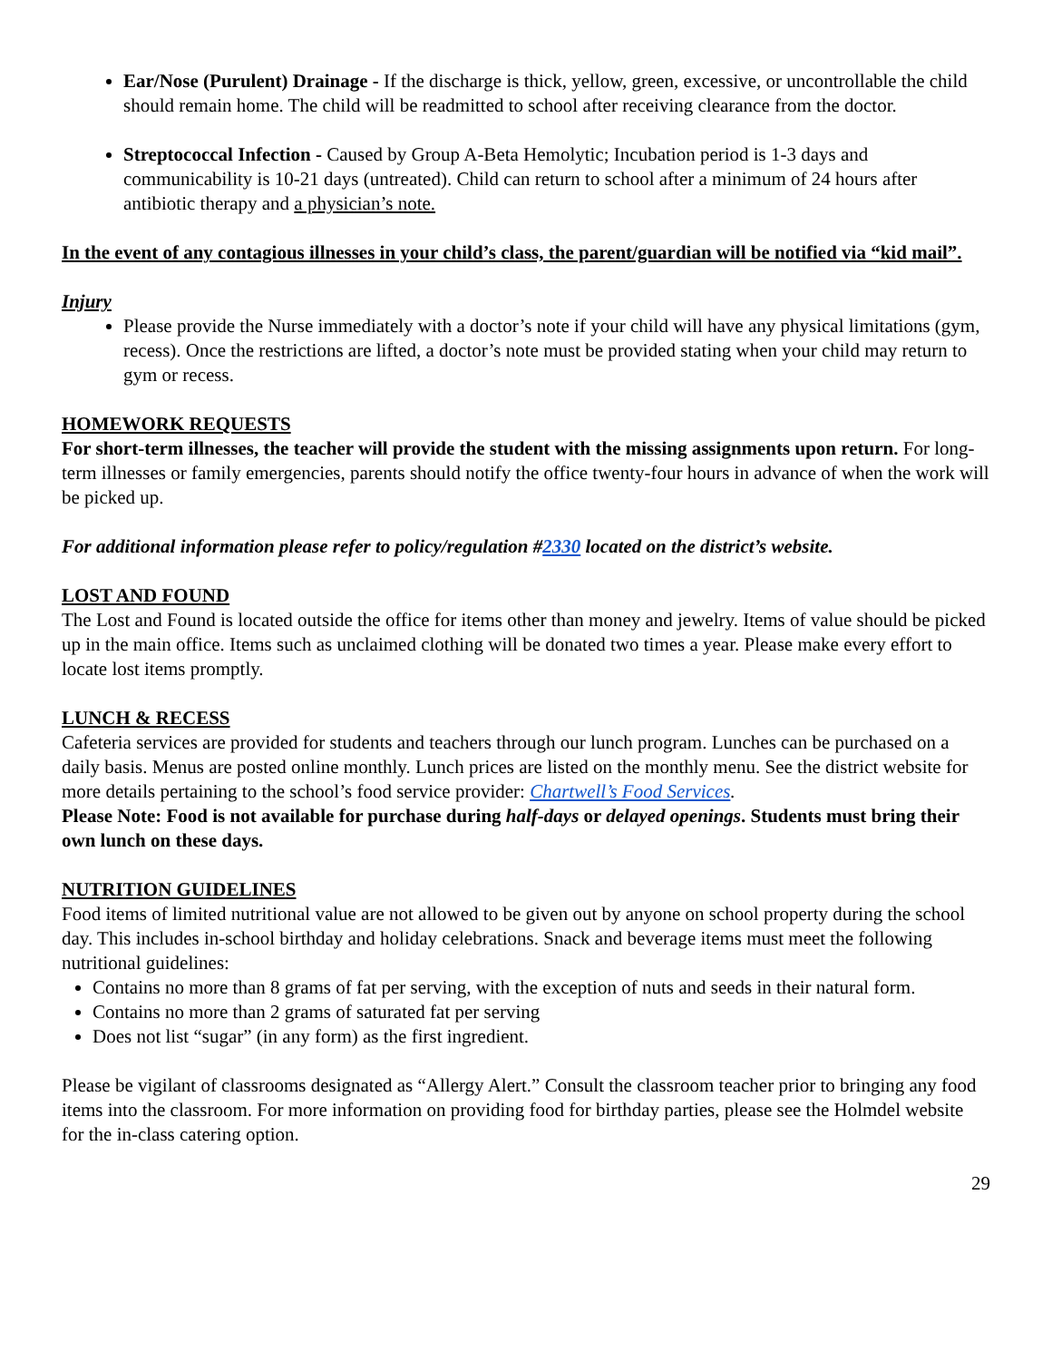Ear/Nose (Purulent) Drainage - If the discharge is thick, yellow, green, excessive, or uncontrollable the child should remain home. The child will be readmitted to school after receiving clearance from the doctor.
Streptococcal Infection - Caused by Group A-Beta Hemolytic; Incubation period is 1-3 days and communicability is 10-21 days (untreated). Child can return to school after a minimum of 24 hours after antibiotic therapy and a physician’s note.
In the event of any contagious illnesses in your child’s class, the parent/guardian will be notified via “kid mail”.
Injury
Please provide the Nurse immediately with a doctor’s note if your child will have any physical limitations (gym, recess). Once the restrictions are lifted, a doctor’s note must be provided stating when your child may return to gym or recess.
HOMEWORK REQUESTS
For short-term illnesses, the teacher will provide the student with the missing assignments upon return. For long-term illnesses or family emergencies, parents should notify the office twenty-four hours in advance of when the work will be picked up.
For additional information please refer to policy/regulation #2330 located on the district’s website.
LOST AND FOUND
The Lost and Found is located outside the office for items other than money and jewelry. Items of value should be picked up in the main office. Items such as unclaimed clothing will be donated two times a year. Please make every effort to locate lost items promptly.
LUNCH & RECESS
Cafeteria services are provided for students and teachers through our lunch program. Lunches can be purchased on a daily basis. Menus are posted online monthly. Lunch prices are listed on the monthly menu. See the district website for more details pertaining to the school’s food service provider: Chartwell’s Food Services.
Please Note: Food is not available for purchase during half-days or delayed openings. Students must bring their own lunch on these days.
NUTRITION GUIDELINES
Food items of limited nutritional value are not allowed to be given out by anyone on school property during the school day. This includes in-school birthday and holiday celebrations. Snack and beverage items must meet the following nutritional guidelines:
Contains no more than 8 grams of fat per serving, with the exception of nuts and seeds in their natural form.
Contains no more than 2 grams of saturated fat per serving
Does not list “sugar” (in any form) as the first ingredient.
Please be vigilant of classrooms designated as “Allergy Alert.” Consult the classroom teacher prior to bringing any food items into the classroom. For more information on providing food for birthday parties, please see the Holmdel website for the in-class catering option.
29